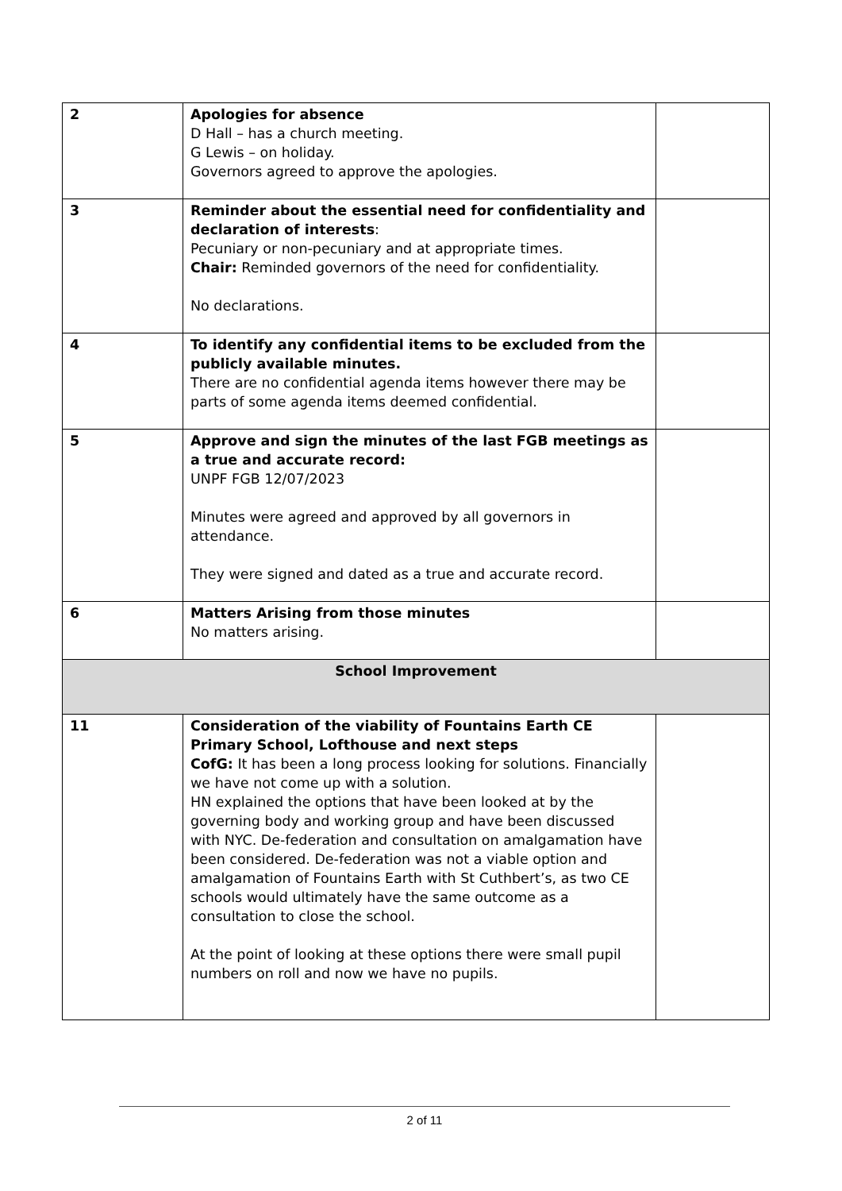| 2 | Apologies for absence D Hall – has a church meeting. G Lewis – on holiday. Governors agreed to approve the apologies. | |
| 3 | Reminder about the essential need for confidentiality and declaration of interests : Pecuniary or non-pecuniary and at appropriate times. Chair: Reminded governors of the need for confidentiality. No declarations. | |
| 4 | To identify any confidential items to be excluded from the publicly available minutes. There are no confidential agenda items however there may be parts of some agenda items deemed confidential. | |
| 5 | Approve and sign the minutes of the last FGB meetings as a true and accurate record: UNPF FGB 12/07/2023 Minutes were agreed and approved by all governors in attendance. They were signed and dated as a true and accurate record. | |
| 6 | Matters Arising from those minutes No matters arising. | |
| School Improvement | | |
| 11 | Consideration of the viability of Fountains Earth CE Primary School, Lofthouse and next steps CofG: It has been a long process looking for solutions. Financially we have not come up with a solution. HN explained the options that have been looked at by the governing body and working group and have been discussed with NYC. De-federation and consultation on amalgamation have been considered. De-federation was not a viable option and amalgamation of Fountains Earth with St Cuthbert’s, as two CE schools would ultimately have the same outcome as a consultation to close the school. At the point of looking at these options there were small pupil numbers on roll and now we have no pupils. | |
2 of 11